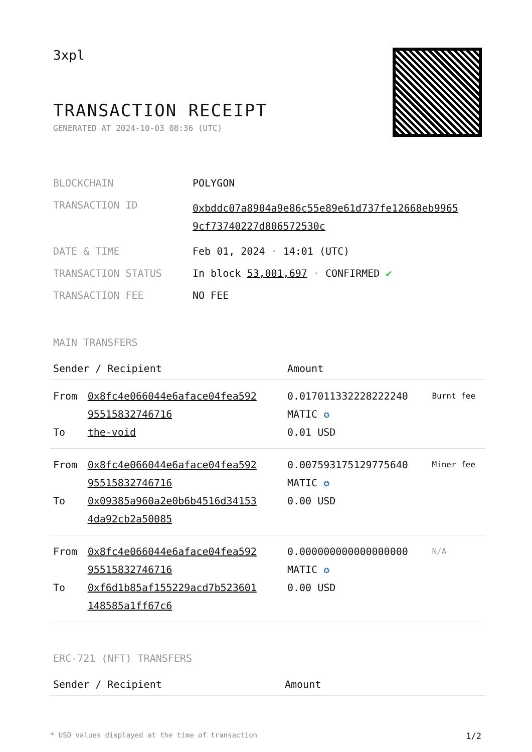3xpl
TRANSACTION RECEIPT
GENERATED AT 2024-10-03 08:36 (UTC)
| BLOCKCHAIN | POLYGON |
| TRANSACTION ID | 0xbddc07a8904a9e86c55e89e61d737fe12668eb9965 9cf73740227d806572530c |
| DATE & TIME | Feb 01, 2024 · 14:01 (UTC) |
| TRANSACTION STATUS | In block 53,001,697 · CONFIRMED ✔ |
| TRANSACTION FEE | NO FEE |
MAIN TRANSFERS
| Sender / Recipient | | Amount | |
| --- | --- | --- | --- |
| From To | 0x8fc4e066044e6aface04fea592 95515832746716 the-void | 0.017011332228222240 MATIC ✪ 0.01 USD | Burnt fee |
| From To | 0x8fc4e066044e6aface04fea592 95515832746716 0x09385a960a2e0b6b4516d34153 4da92cb2a50085 | 0.007593175129775640 MATIC ✪ 0.00 USD | Miner fee |
| From To | 0x8fc4e066044e6aface04fea592 95515832746716 0xf6d1b85af155229acd7b523601 148585a1ff67c6 | 0.000000000000000000 MATIC ✪ 0.00 USD | N/A |
ERC-721 (NFT) TRANSFERS
| Sender / Recipient | Amount |
| --- | --- |
* USD values displayed at the time of transaction 1/2